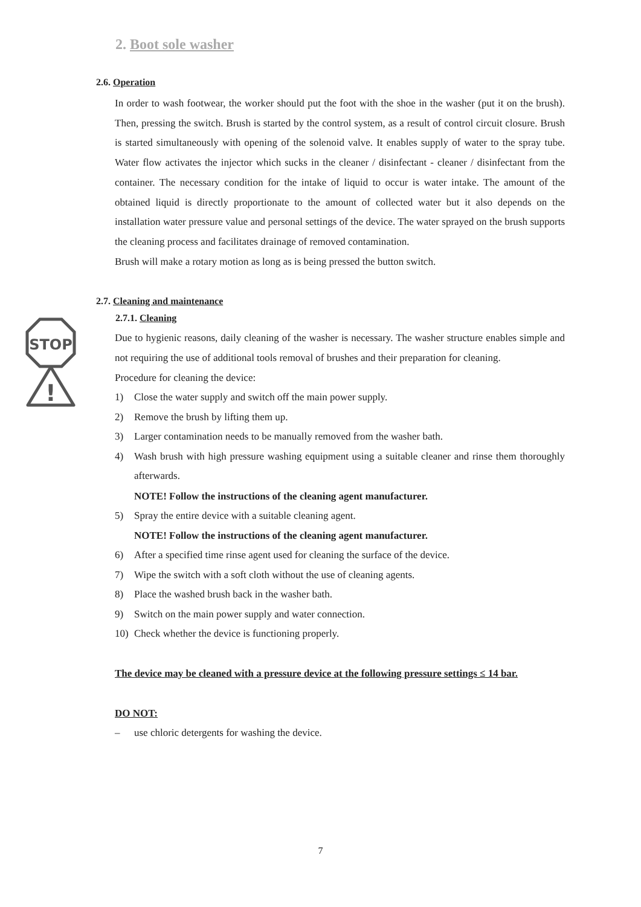STOP
!
2. Boot sole washer
2.6. Operation
In order to wash footwear, the worker should put the foot with the shoe in the washer (put it on the brush). Then, pressing the switch. Brush is started by the control system, as a result of control circuit closure. Brush is started simultaneously with opening of the solenoid valve. It enables supply of water to the spray tube. Water flow activates the injector which sucks in the cleaner / disinfectant - cleaner / disinfectant from the container. The necessary condition for the intake of liquid to occur is water intake. The amount of the obtained liquid is directly proportionate to the amount of collected water but it also depends on the installation water pressure value and personal settings of the device. The water sprayed on the brush supports the cleaning process and facilitates drainage of removed contamination.
Brush will make a rotary motion as long as is being pressed the button switch.
2.7. Cleaning and maintenance
2.7.1. Cleaning
Due to hygienic reasons, daily cleaning of the washer is necessary. The washer structure enables simple and not requiring the use of additional tools removal of brushes and their preparation for cleaning.
Procedure for cleaning the device:
1) Close the water supply and switch off the main power supply.
2) Remove the brush by lifting them up.
3) Larger contamination needs to be manually removed from the washer bath.
4) Wash brush with high pressure washing equipment using a suitable cleaner and rinse them thoroughly afterwards.
NOTE! Follow the instructions of the cleaning agent manufacturer.
5) Spray the entire device with a suitable cleaning agent.
NOTE! Follow the instructions of the cleaning agent manufacturer.
6) After a specified time rinse agent used for cleaning the surface of the device.
7) Wipe the switch with a soft cloth without the use of cleaning agents.
8) Place the washed brush back in the washer bath.
9) Switch on the main power supply and water connection.
10) Check whether the device is functioning properly.
The device may be cleaned with a pressure device at the following pressure settings ≤ 14 bar.
DO NOT:
– use chloric detergents for washing the device.
7